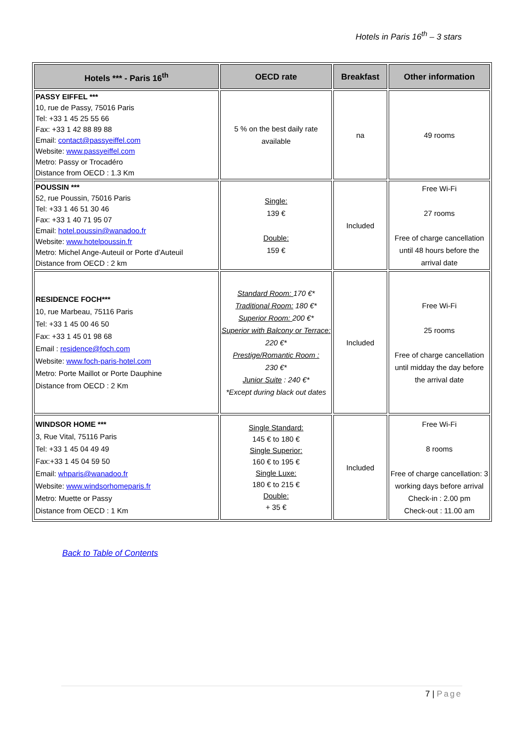Hotels in Paris 16<sup>th</sup> – 3 stars
| Hotels *** - Paris 16<sup>th</sup> | OECD rate | Breakfast | Other information |
| --- | --- | --- | --- |
| PASSY EIFFEL *** 10, rue de Passy, 75016 Paris Tel: +33 1 45 25 55 66 Fax: +33 1 42 88 89 88 Email: contact@passyeiffel.com Website: www.passyeiffel.com Metro: Passy or Trocadéro Distance from OECD : 1.3 Km | 5 % on the best daily rate available | na | 49 rooms |
| POUSSIN *** 52, rue Poussin, 75016 Paris Tel: +33 1 46 51 30 46 Fax: +33 1 40 71 95 07 Email: hotel.poussin@wanadoo.fr Website: www.hotelpoussin.fr Metro: Michel Ange-Auteuil or Porte d’Auteuil Distance from OECD : 2 km | Single: 139 € Double: 159 € | Included | Free Wi-Fi 27 rooms Free of charge cancellation until 48 hours before the arrival date |
| RESIDENCE FOCH*** 10, rue Marbeau, 75116 Paris Tel: +33 1 45 00 46 50 Fax: +33 1 45 01 98 68 Email : residence@foch.com Website: www.foch-paris-hotel.com Metro: Porte Maillot or Porte Dauphine Distance from OECD : 2 Km | Standard Room: 170 €* Traditional Room: 180 €* Superior Room: 200 €* Superior with Balcony or Terrace: 220 €* Prestige/Romantic Room : 230 €* Junior Suite : 240 €* *Except during black out dates | Included | Free Wi-Fi 25 rooms Free of charge cancellation until midday the day before the arrival date |
| WINDSOR HOME *** 3, Rue Vital, 75116 Paris Tel: +33 1 45 04 49 49 Fax:+33 1 45 04 59 50 Email: whparis@wanadoo.fr Website: www.windsorhomeparis.fr Metro: Muette or Passy Distance from OECD : 1 Km | Single Standard: 145 € to 180 € Single Superior: 160 € to 195 € Single Luxe: 180 € to 215 € Double: + 35 € | Included | Free Wi-Fi 8 rooms Free of charge cancellation: 3 working days before arrival Check-in : 2.00 pm Check-out : 11.00 am |
Back to Table of Contents
7 | Page